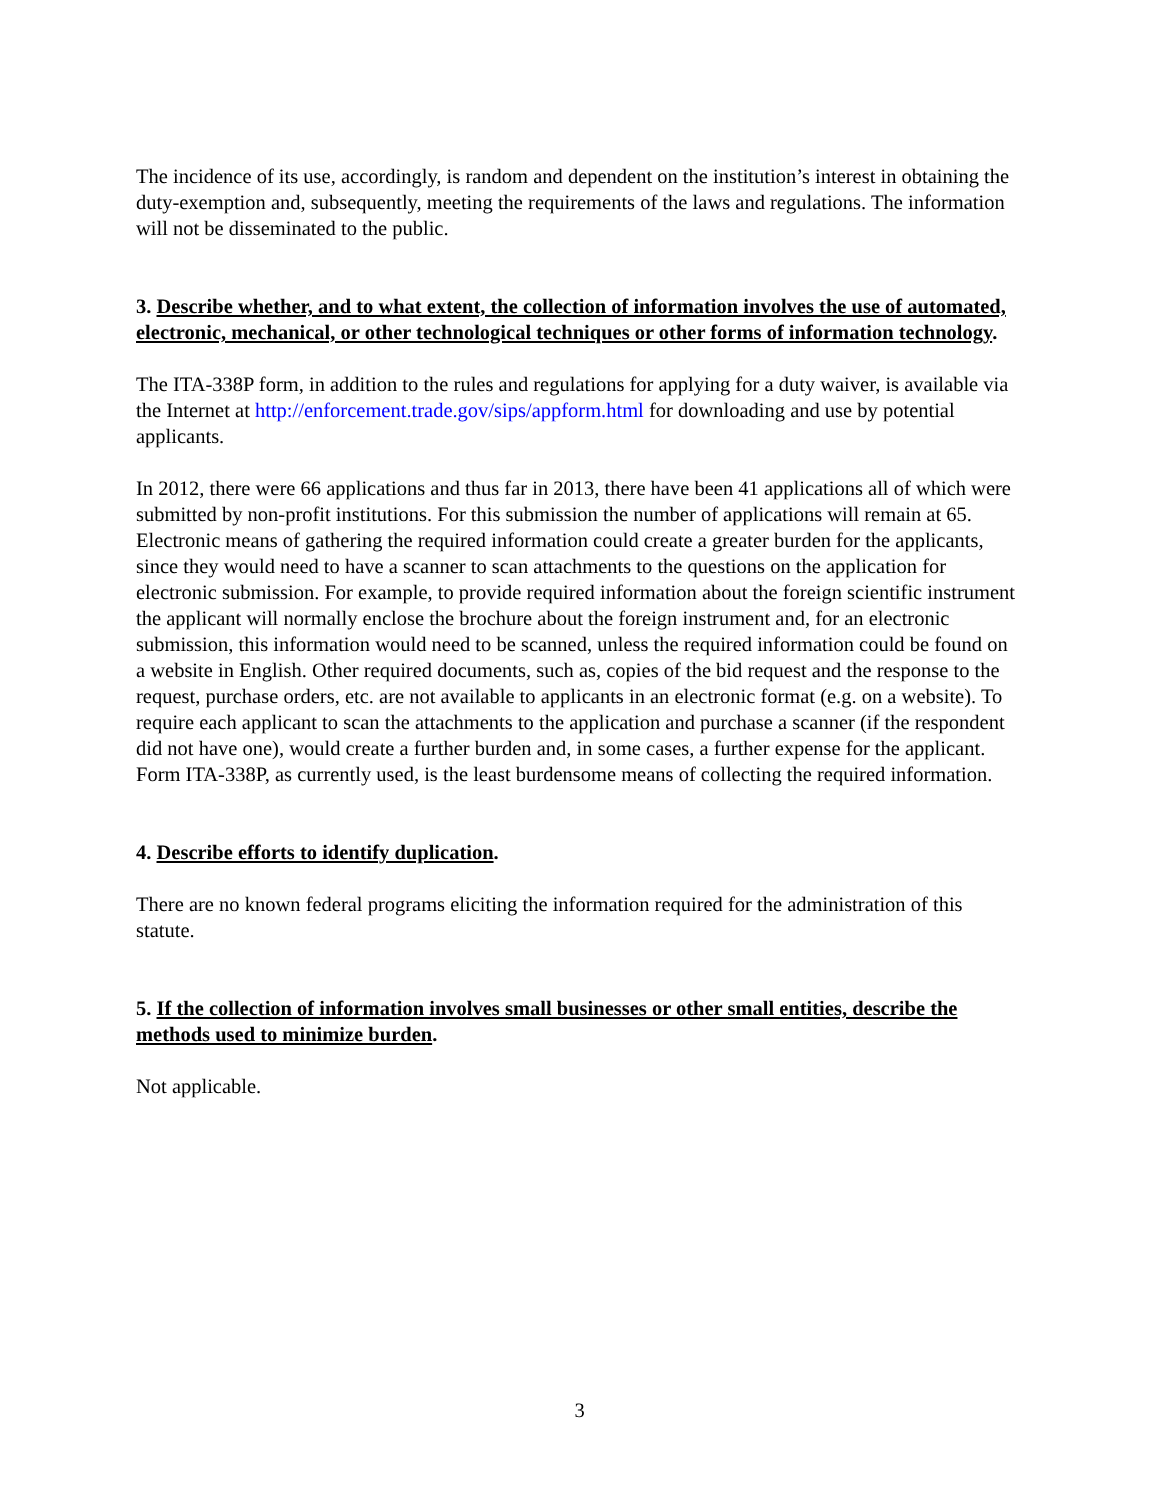The incidence of its use, accordingly, is random and dependent on the institution’s interest in obtaining the duty-exemption and, subsequently, meeting the requirements of the laws and regulations. The information will not be disseminated to the public.
3. Describe whether, and to what extent, the collection of information involves the use of automated, electronic, mechanical, or other technological techniques or other forms of information technology.
The ITA-338P form, in addition to the rules and regulations for applying for a duty waiver, is available via the Internet at http://enforcement.trade.gov/sips/appform.html for downloading and use by potential applicants.
In 2012, there were 66 applications and thus far in 2013, there have been 41 applications all of which were submitted by non-profit institutions. For this submission the number of applications will remain at 65. Electronic means of gathering the required information could create a greater burden for the applicants, since they would need to have a scanner to scan attachments to the questions on the application for electronic submission. For example, to provide required information about the foreign scientific instrument the applicant will normally enclose the brochure about the foreign instrument and, for an electronic submission, this information would need to be scanned, unless the required information could be found on a website in English. Other required documents, such as, copies of the bid request and the response to the request, purchase orders, etc. are not available to applicants in an electronic format (e.g. on a website). To require each applicant to scan the attachments to the application and purchase a scanner (if the respondent did not have one), would create a further burden and, in some cases, a further expense for the applicant. Form ITA-338P, as currently used, is the least burdensome means of collecting the required information.
4. Describe efforts to identify duplication.
There are no known federal programs eliciting the information required for the administration of this statute.
5. If the collection of information involves small businesses or other small entities, describe the methods used to minimize burden.
Not applicable.
3